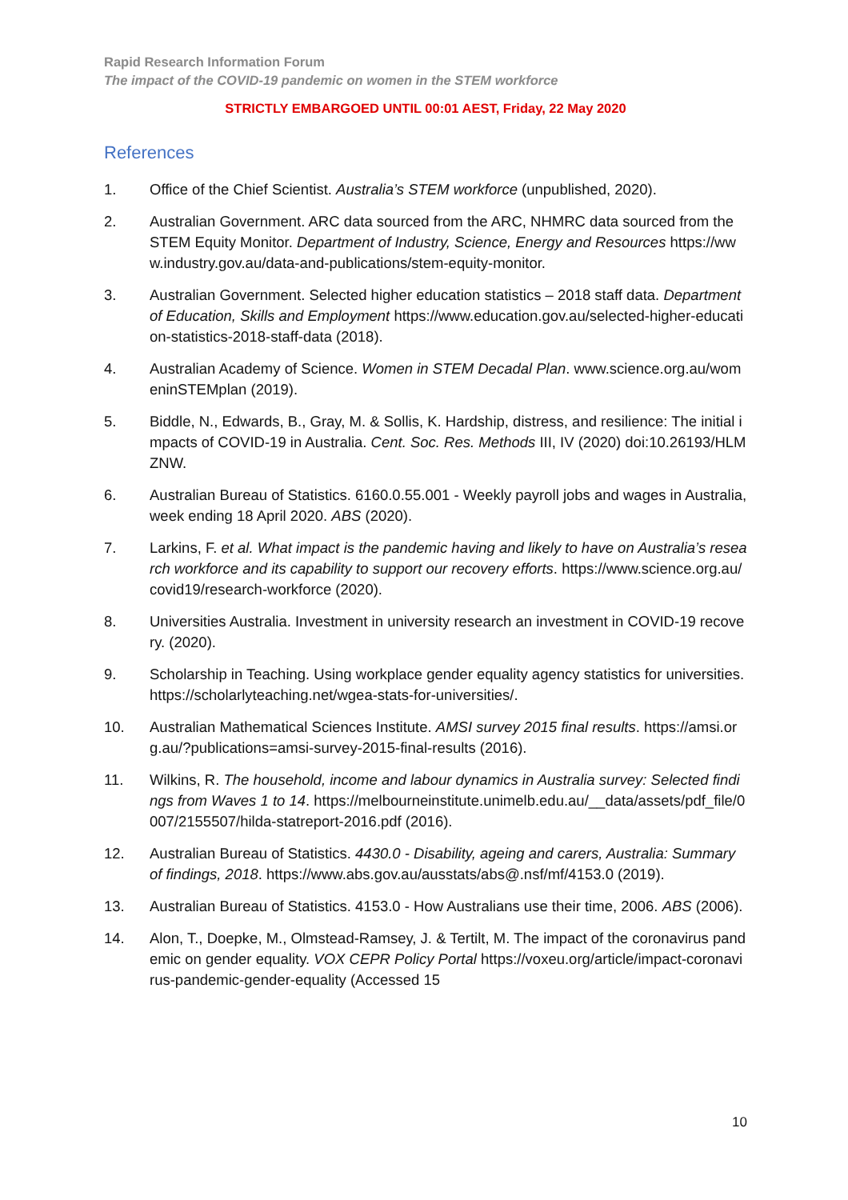Rapid Research Information Forum
The impact of the COVID-19 pandemic on women in the STEM workforce
STRICTLY EMBARGOED UNTIL 00:01 AEST, Friday, 22 May 2020
References
1. Office of the Chief Scientist. Australia’s STEM workforce (unpublished, 2020).
2. Australian Government. ARC data sourced from the ARC, NHMRC data sourced from the STEM Equity Monitor. Department of Industry, Science, Energy and Resources https://www.industry.gov.au/data-and-publications/stem-equity-monitor.
3. Australian Government. Selected higher education statistics – 2018 staff data. Department of Education, Skills and Employment https://www.education.gov.au/selected-higher-education-statistics-2018-staff-data (2018).
4. Australian Academy of Science. Women in STEM Decadal Plan. www.science.org.au/womeninSTEMplan (2019).
5. Biddle, N., Edwards, B., Gray, M. & Sollis, K. Hardship, distress, and resilience: The initial impacts of COVID-19 in Australia. Cent. Soc. Res. Methods III, IV (2020) doi:10.26193/HLMZNW.
6. Australian Bureau of Statistics. 6160.0.55.001 - Weekly payroll jobs and wages in Australia, week ending 18 April 2020. ABS (2020).
7. Larkins, F. et al. What impact is the pandemic having and likely to have on Australia’s research workforce and its capability to support our recovery efforts. https://www.science.org.au/covid19/research-workforce (2020).
8. Universities Australia. Investment in university research an investment in COVID-19 recovery. (2020).
9. Scholarship in Teaching. Using workplace gender equality agency statistics for universities. https://scholarlyteaching.net/wgea-stats-for-universities/.
10. Australian Mathematical Sciences Institute. AMSI survey 2015 final results. https://amsi.org.au/?publications=amsi-survey-2015-final-results (2016).
11. Wilkins, R. The household, income and labour dynamics in Australia survey: Selected findings from Waves 1 to 14. https://melbourneinstitute.unimelb.edu.au/__data/assets/pdf_file/0007/2155507/hilda-statreport-2016.pdf (2016).
12. Australian Bureau of Statistics. 4430.0 - Disability, ageing and carers, Australia: Summary of findings, 2018. https://www.abs.gov.au/ausstats/abs@.nsf/mf/4153.0 (2019).
13. Australian Bureau of Statistics. 4153.0 - How Australians use their time, 2006. ABS (2006).
14. Alon, T., Doepke, M., Olmstead-Ramsey, J. & Tertilt, M. The impact of the coronavirus pandemic on gender equality. VOX CEPR Policy Portal https://voxeu.org/article/impact-coronavirus-pandemic-gender-equality (Accessed 15
10